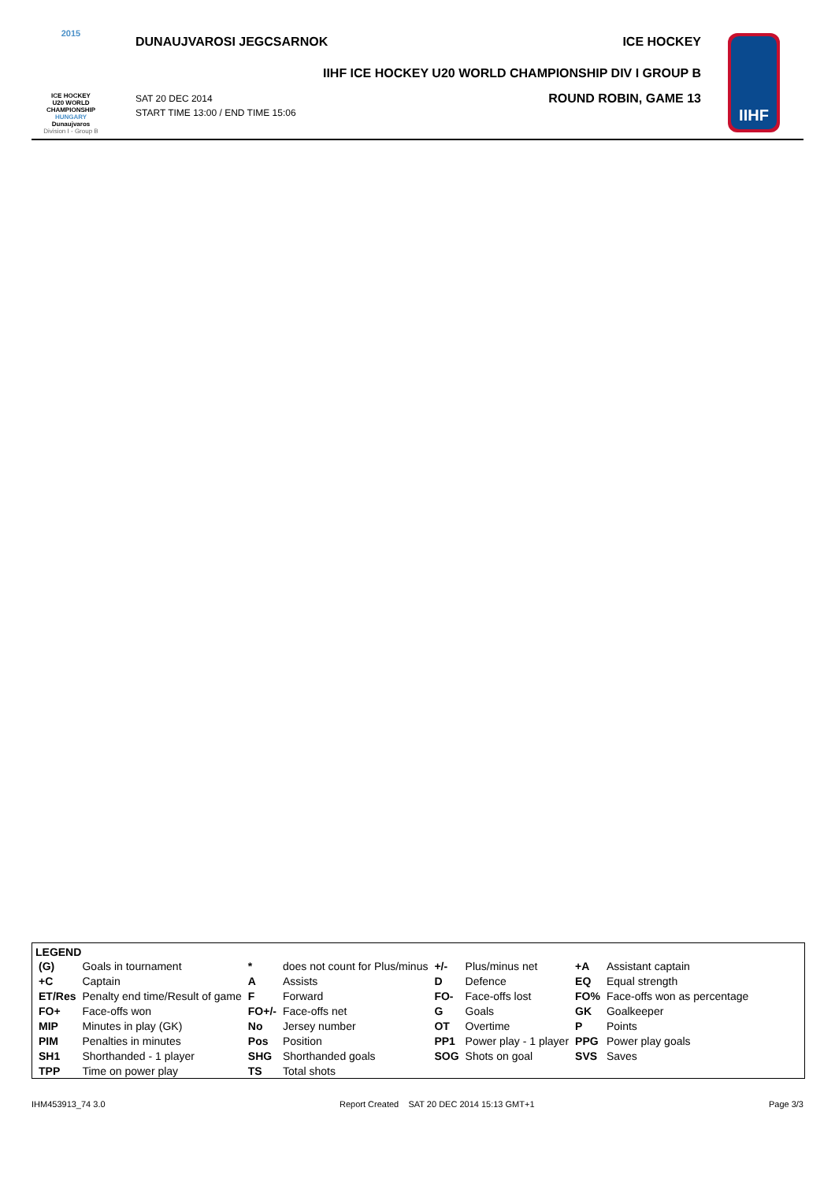2015
ICE HOCKEY
U20 WORLD
CHAMPIONSHIP
HUNGARY
Dunaujvaros
Division I - Group B
DUNAUJVAROSI JEGCSARNOK ICE HOCKEY
IIHF ICE HOCKEY U20 WORLD CHAMPIONSHIP DIV I GROUP B
SAT 20 DEC 2014
START TIME 13:00 / END TIME 15:06 ROUND ROBIN, GAME 13
IIHF
LEGEND
| (G) | Goals in tournament | * | does not count for Plus/minus | +/- | Plus/minus net | +A | Assistant captain |
| +C | Captain | A | Assists | D | Defence | EQ | Equal strength |
| ET/Res | Penalty end time/Result of game | F | Forward | FO- | Face-offs lost | FO% | Face-offs won as percentage |
| FO+ | Face-offs won | FO+/- | Face-offs net | G | Goals | GK | Goalkeeper |
| MIP | Minutes in play (GK) | No | Jersey number | OT | Overtime | P | Points |
| PIM | Penalties in minutes | Pos | Position | PP1 | Power play - 1 player | PPG | Power play goals |
| SH1 | Shorthanded - 1 player | SHG | Shorthanded goals | SOG | Shots on goal | SVS | Saves |
| TPP | Time on power play | TS | Total shots | | | | |
IHM453913_74 3.0 Report Created SAT 20 DEC 2014 15:13 GMT+1 Page 3/3